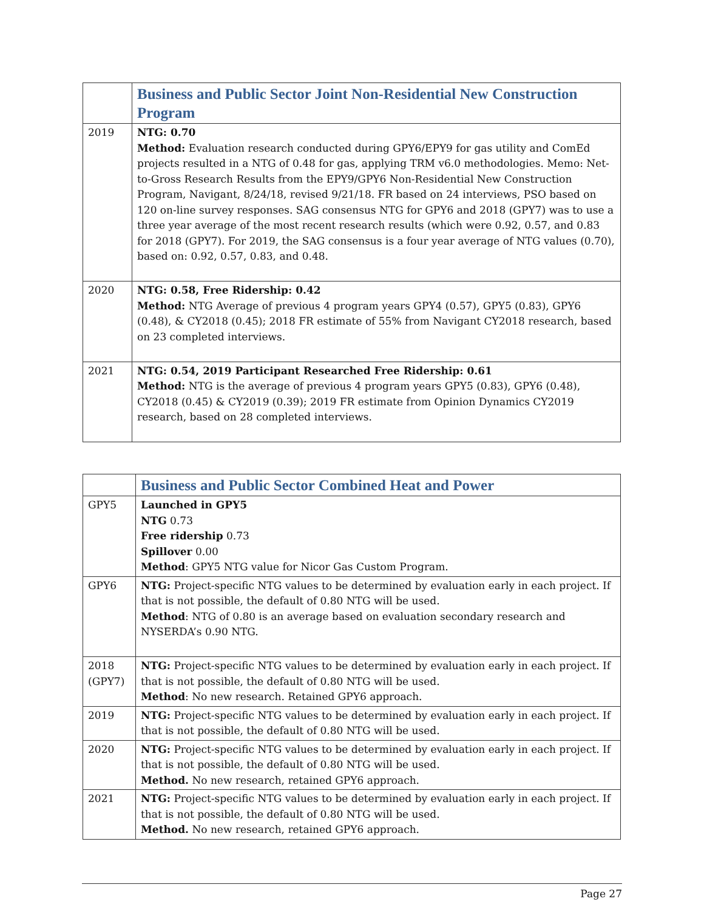| | Business and Public Sector Joint Non-Residential New Construction Program |
| 2019 | NTG: 0.70 Method: Evaluation research conducted during GPY6/EPY9 for gas utility and ComEd projects resulted in a NTG of 0.48 for gas, applying TRM v6.0 methodologies. Memo: Net-to-Gross Research Results from the EPY9/GPY6 Non-Residential New Construction Program, Navigant, 8/24/18, revised 9/21/18. FR based on 24 interviews, PSO based on 120 on-line survey responses. SAG consensus NTG for GPY6 and 2018 (GPY7) was to use a three year average of the most recent research results (which were 0.92, 0.57, and 0.83 for 2018 (GPY7). For 2019, the SAG consensus is a four year average of NTG values (0.70), based on: 0.92, 0.57, 0.83, and 0.48. |
| 2020 | NTG: 0.58, Free Ridership: 0.42 Method: NTG Average of previous 4 program years GPY4 (0.57), GPY5 (0.83), GPY6 (0.48), & CY2018 (0.45); 2018 FR estimate of 55% from Navigant CY2018 research, based on 23 completed interviews. |
| 2021 | NTG: 0.54, 2019 Participant Researched Free Ridership: 0.61 Method: NTG is the average of previous 4 program years GPY5 (0.83), GPY6 (0.48), CY2018 (0.45) & CY2019 (0.39); 2019 FR estimate from Opinion Dynamics CY2019 research, based on 28 completed interviews. |
| | Business and Public Sector Combined Heat and Power |
| GPY5 | Launched in GPY5 NTG 0.73 Free ridership 0.73 Spillover 0.00 Method : GPY5 NTG value for Nicor Gas Custom Program. |
| GPY6 | NTG: Project-specific NTG values to be determined by evaluation early in each project. If that is not possible, the default of 0.80 NTG will be used. Method : NTG of 0.80 is an average based on evaluation secondary research and NYSERDA’s 0.90 NTG. |
| 2018 (GPY7) | NTG: Project-specific NTG values to be determined by evaluation early in each project. If that is not possible, the default of 0.80 NTG will be used. Method : No new research. Retained GPY6 approach. |
| 2019 | NTG: Project-specific NTG values to be determined by evaluation early in each project. If that is not possible, the default of 0.80 NTG will be used. |
| 2020 | NTG: Project-specific NTG values to be determined by evaluation early in each project. If that is not possible, the default of 0.80 NTG will be used. Method. No new research, retained GPY6 approach. |
| 2021 | NTG: Project-specific NTG values to be determined by evaluation early in each project. If that is not possible, the default of 0.80 NTG will be used. Method. No new research, retained GPY6 approach. |
Page 27